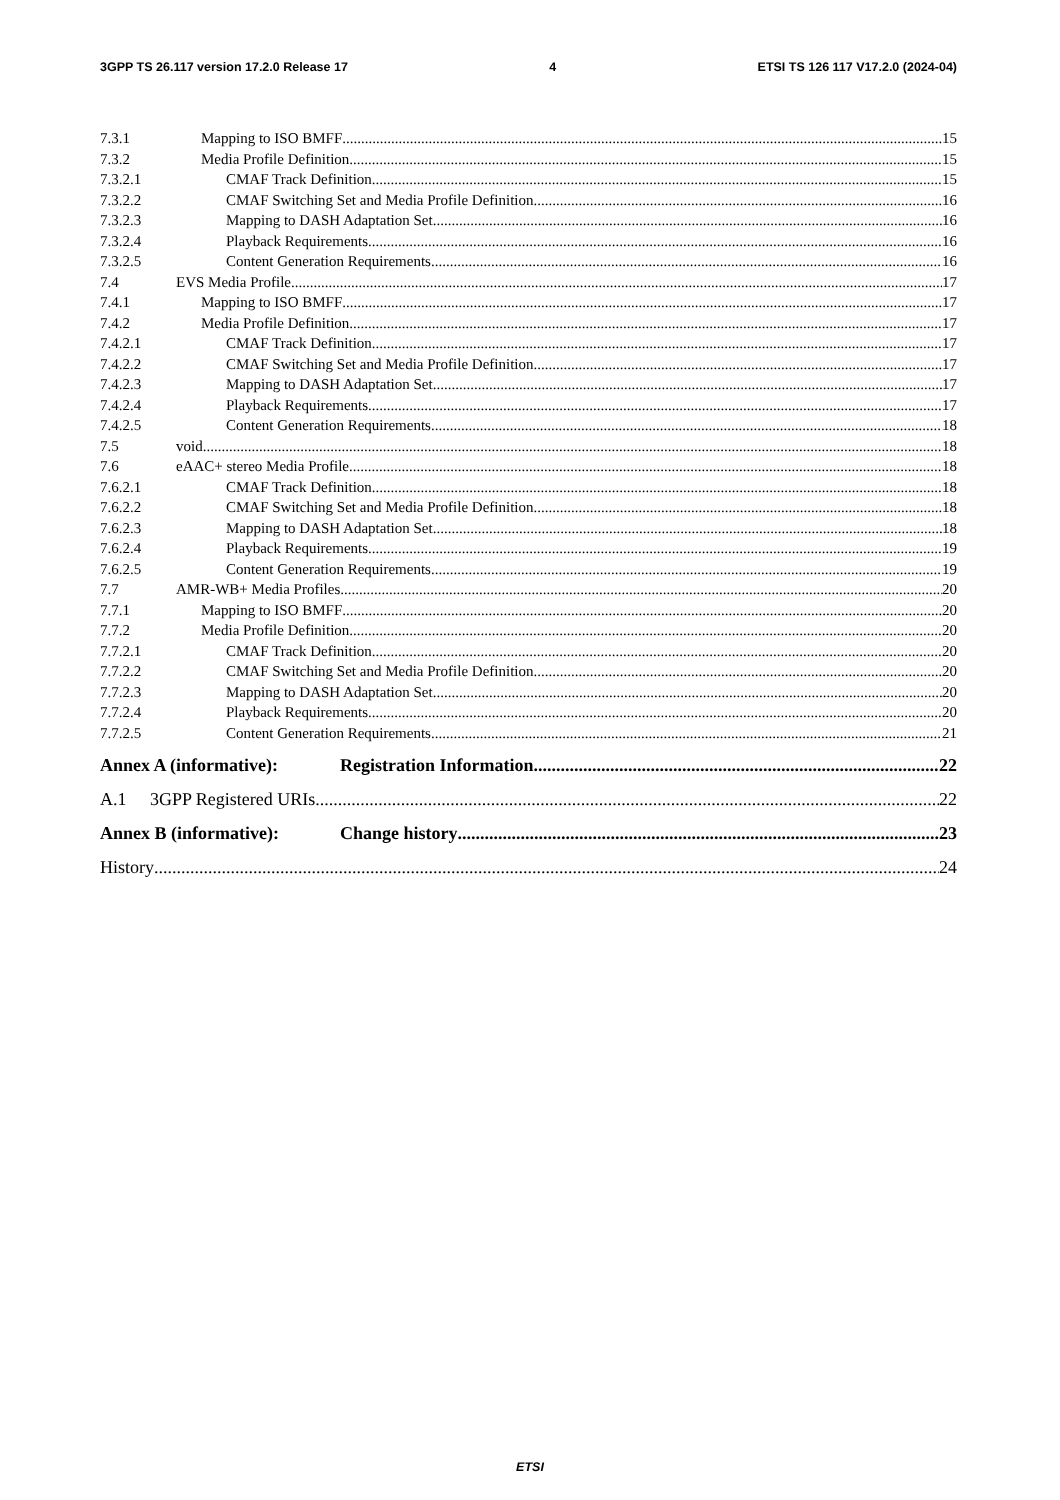3GPP TS 26.117 version 17.2.0 Release 17 4 ETSI TS 126 117 V17.2.0 (2024-04)
7.3.1 Mapping to ISO BMFF 15
7.3.2 Media Profile Definition 15
7.3.2.1 CMAF Track Definition 15
7.3.2.2 CMAF Switching Set and Media Profile Definition 16
7.3.2.3 Mapping to DASH Adaptation Set 16
7.3.2.4 Playback Requirements 16
7.3.2.5 Content Generation Requirements 16
7.4 EVS Media Profile 17
7.4.1 Mapping to ISO BMFF 17
7.4.2 Media Profile Definition 17
7.4.2.1 CMAF Track Definition 17
7.4.2.2 CMAF Switching Set and Media Profile Definition 17
7.4.2.3 Mapping to DASH Adaptation Set 17
7.4.2.4 Playback Requirements 17
7.4.2.5 Content Generation Requirements 18
7.5 void 18
7.6 eAAC+ stereo Media Profile 18
7.6.2.1 CMAF Track Definition 18
7.6.2.2 CMAF Switching Set and Media Profile Definition 18
7.6.2.3 Mapping to DASH Adaptation Set 18
7.6.2.4 Playback Requirements 19
7.6.2.5 Content Generation Requirements 19
7.7 AMR-WB+ Media Profiles 20
7.7.1 Mapping to ISO BMFF 20
7.7.2 Media Profile Definition 20
7.7.2.1 CMAF Track Definition 20
7.7.2.2 CMAF Switching Set and Media Profile Definition 20
7.7.2.3 Mapping to DASH Adaptation Set 20
7.7.2.4 Playback Requirements 20
7.7.2.5 Content Generation Requirements 21
Annex A (informative): Registration Information 22
A.1 3GPP Registered URIs 22
Annex B (informative): Change history 23
History 24
ETSI